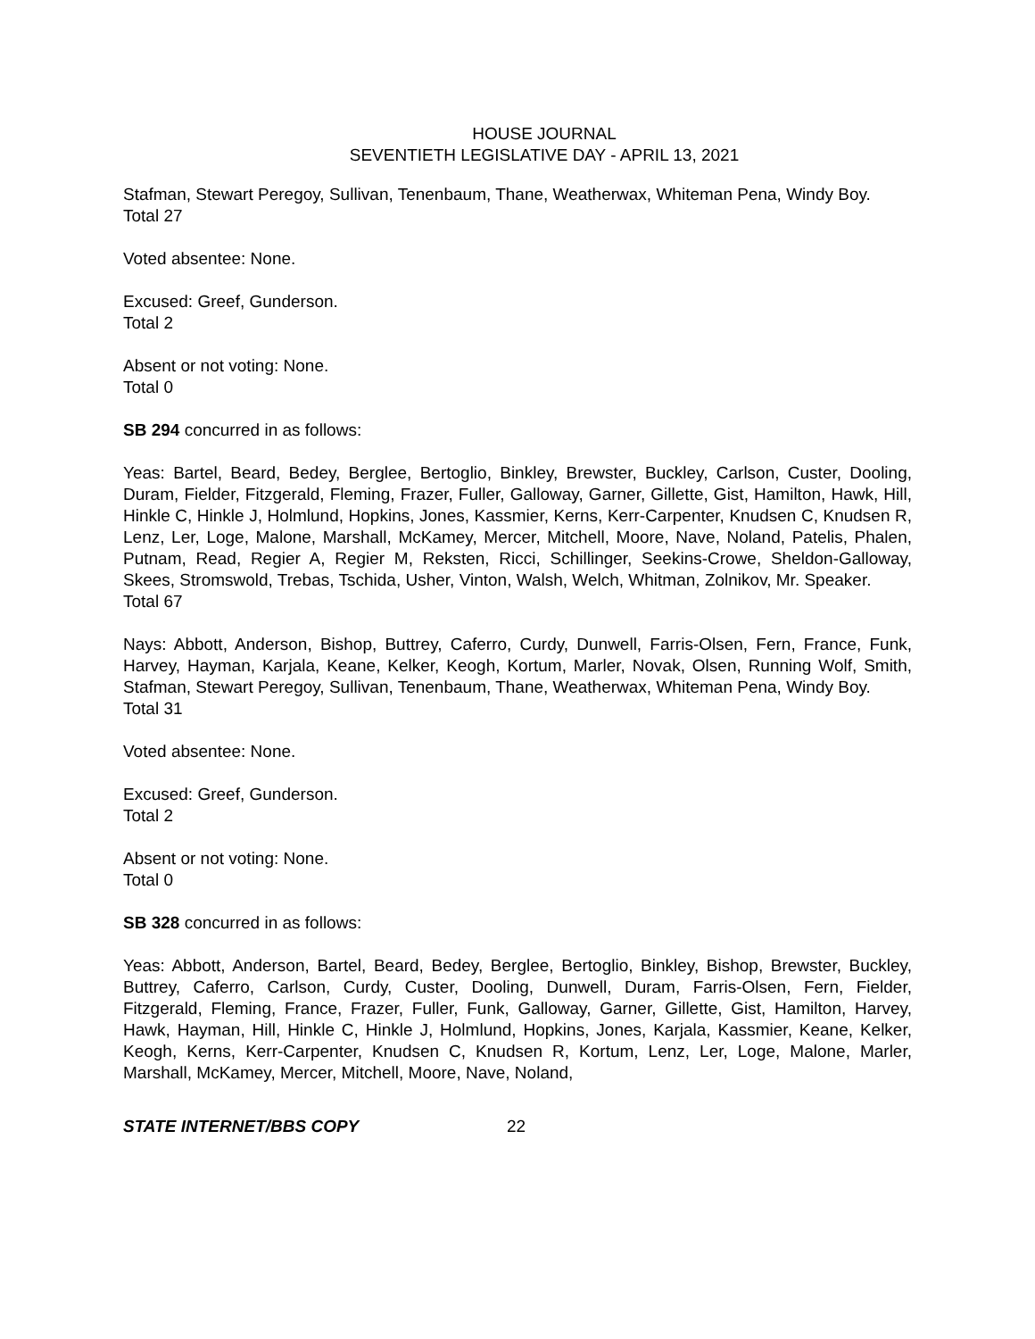HOUSE JOURNAL
SEVENTIETH LEGISLATIVE DAY - APRIL 13, 2021
Stafman, Stewart Peregoy, Sullivan, Tenenbaum, Thane, Weatherwax, Whiteman Pena, Windy Boy.
Total 27
Voted absentee: None.
Excused: Greef, Gunderson.
Total 2
Absent or not voting: None.
Total 0
SB 294 concurred in as follows:
Yeas: Bartel, Beard, Bedey, Berglee, Bertoglio, Binkley, Brewster, Buckley, Carlson, Custer, Dooling, Duram, Fielder, Fitzgerald, Fleming, Frazer, Fuller, Galloway, Garner, Gillette, Gist, Hamilton, Hawk, Hill, Hinkle C, Hinkle J, Holmlund, Hopkins, Jones, Kassmier, Kerns, Kerr-Carpenter, Knudsen C, Knudsen R, Lenz, Ler, Loge, Malone, Marshall, McKamey, Mercer, Mitchell, Moore, Nave, Noland, Patelis, Phalen, Putnam, Read, Regier A, Regier M, Reksten, Ricci, Schillinger, Seekins-Crowe, Sheldon-Galloway, Skees, Stromswold, Trebas, Tschida, Usher, Vinton, Walsh, Welch, Whitman, Zolnikov, Mr. Speaker.
Total 67
Nays: Abbott, Anderson, Bishop, Buttrey, Caferro, Curdy, Dunwell, Farris-Olsen, Fern, France, Funk, Harvey, Hayman, Karjala, Keane, Kelker, Keogh, Kortum, Marler, Novak, Olsen, Running Wolf, Smith, Stafman, Stewart Peregoy, Sullivan, Tenenbaum, Thane, Weatherwax, Whiteman Pena, Windy Boy.
Total 31
Voted absentee: None.
Excused: Greef, Gunderson.
Total 2
Absent or not voting: None.
Total 0
SB 328 concurred in as follows:
Yeas: Abbott, Anderson, Bartel, Beard, Bedey, Berglee, Bertoglio, Binkley, Bishop, Brewster, Buckley, Buttrey, Caferro, Carlson, Curdy, Custer, Dooling, Dunwell, Duram, Farris-Olsen, Fern, Fielder, Fitzgerald, Fleming, France, Frazer, Fuller, Funk, Galloway, Garner, Gillette, Gist, Hamilton, Harvey, Hawk, Hayman, Hill, Hinkle C, Hinkle J, Holmlund, Hopkins, Jones, Karjala, Kassmier, Keane, Kelker, Keogh, Kerns, Kerr-Carpenter, Knudsen C, Knudsen R, Kortum, Lenz, Ler, Loge, Malone, Marler, Marshall, McKamey, Mercer, Mitchell, Moore, Nave, Noland,
STATE INTERNET/BBS COPY 22